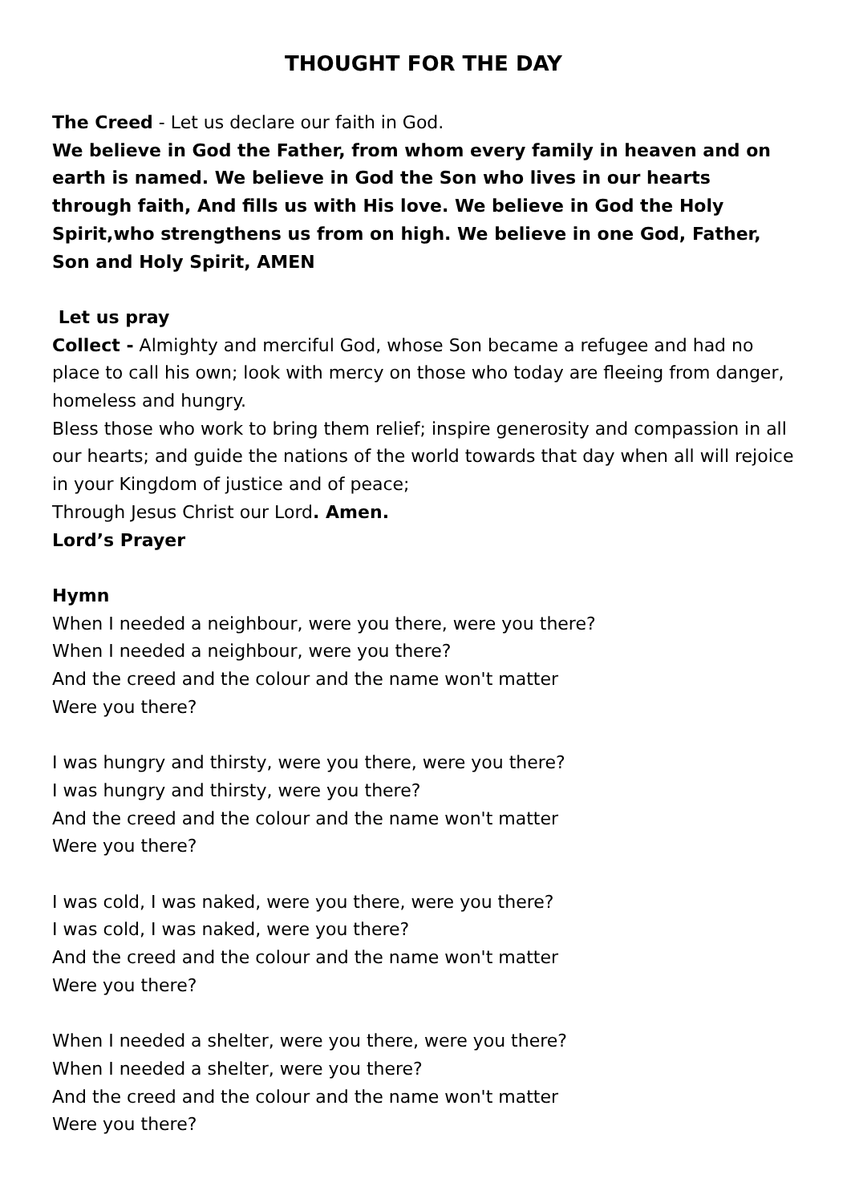THOUGHT FOR THE DAY
The Creed - Let us declare our faith in God.
We believe in God the Father, from whom every family in heaven and on earth is named. We believe in God the Son who lives in our hearts through faith, And fills us with His love. We believe in God the Holy Spirit,who strengthens us from on high. We believe in one God, Father, Son and Holy Spirit, AMEN
Let us pray
Collect - Almighty and merciful God, whose Son became a refugee and had no place to call his own; look with mercy on those who today are fleeing from danger, homeless and hungry.
Bless those who work to bring them relief; inspire generosity and compassion in all our hearts; and guide the nations of the world towards that day when all will rejoice in your Kingdom of justice and of peace;
Through Jesus Christ our Lord. Amen.
Lord’s Prayer
Hymn
When I needed a neighbour, were you there, were you there?
When I needed a neighbour, were you there?
And the creed and the colour and the name won't matter
Were you there?
I was hungry and thirsty, were you there, were you there?
I was hungry and thirsty, were you there?
And the creed and the colour and the name won't matter
Were you there?
I was cold, I was naked, were you there, were you there?
I was cold, I was naked, were you there?
And the creed and the colour and the name won't matter
Were you there?
When I needed a shelter, were you there, were you there?
When I needed a shelter, were you there?
And the creed and the colour and the name won't matter
Were you there?